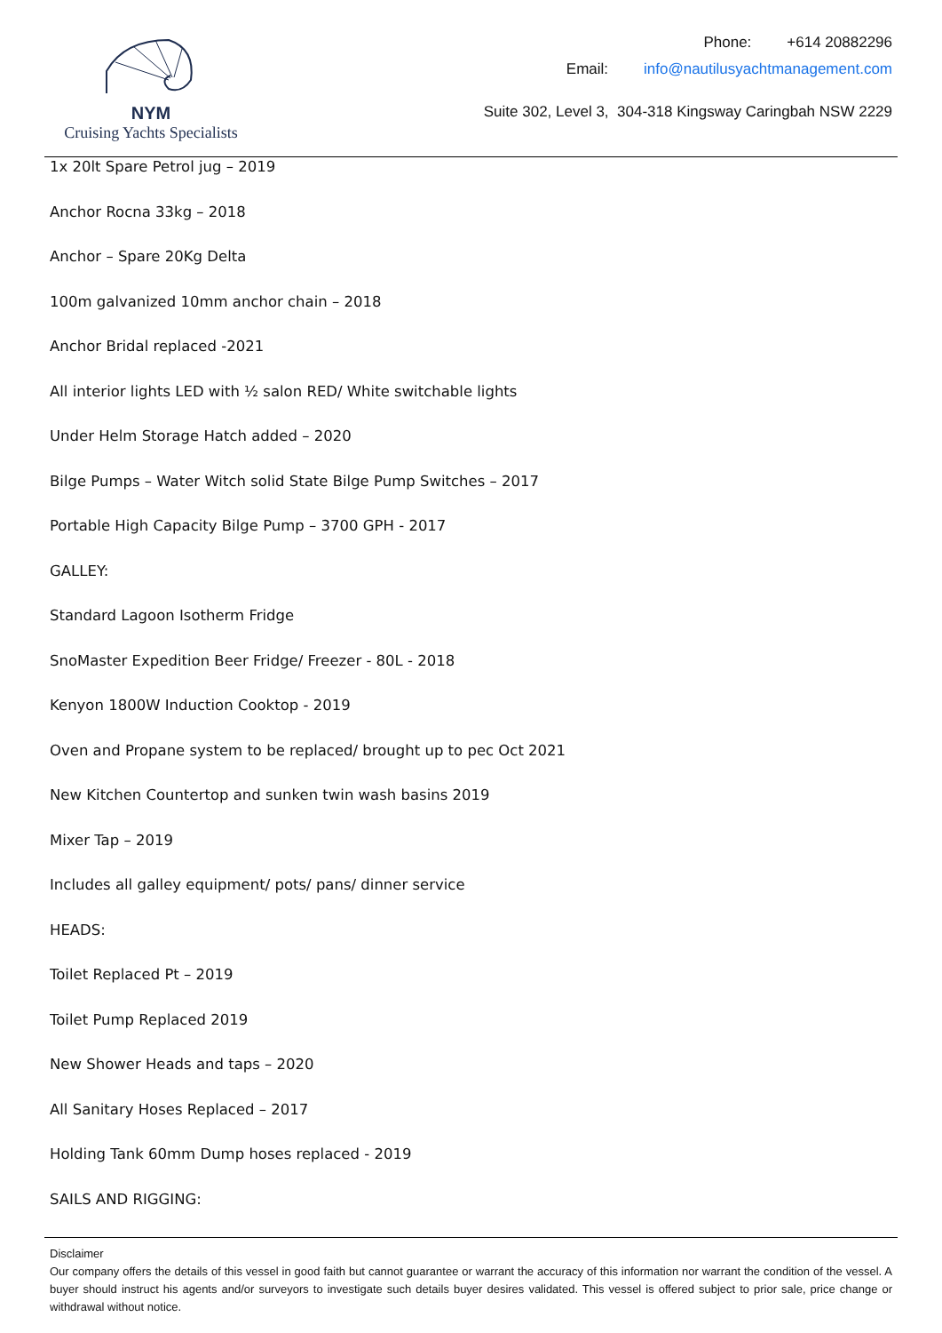NYM
Cruising Yachts Specialists
Phone: +614 20882296
Email: info@nautilusyachtmanagement.com
Suite 302, Level 3, 304-318 Kingsway Caringbah NSW 2229
1x 20lt Spare Petrol jug – 2019
Anchor Rocna 33kg – 2018
Anchor – Spare 20Kg Delta
100m galvanized 10mm anchor chain – 2018
Anchor Bridal replaced -2021
All interior lights LED with ½ salon RED/ White switchable lights
Under Helm Storage Hatch added – 2020
Bilge Pumps – Water Witch solid State Bilge Pump Switches – 2017
Portable High Capacity Bilge Pump – 3700 GPH - 2017
GALLEY:
Standard Lagoon Isotherm Fridge
SnoMaster Expedition Beer Fridge/ Freezer - 80L - 2018
Kenyon 1800W Induction Cooktop - 2019
Oven and Propane system to be replaced/ brought up to pec Oct 2021
New Kitchen Countertop and sunken twin wash basins 2019
Mixer Tap – 2019
Includes all galley equipment/ pots/ pans/ dinner service
HEADS:
Toilet Replaced Pt – 2019
Toilet Pump Replaced 2019
New Shower Heads and taps – 2020
All Sanitary Hoses Replaced – 2017
Holding Tank 60mm Dump hoses replaced - 2019
SAILS AND RIGGING:
Disclaimer
Our company offers the details of this vessel in good faith but cannot guarantee or warrant the accuracy of this information nor warrant the condition of the vessel. A buyer should instruct his agents and/or surveyors to investigate such details buyer desires validated. This vessel is offered subject to prior sale, price change or withdrawal without notice.